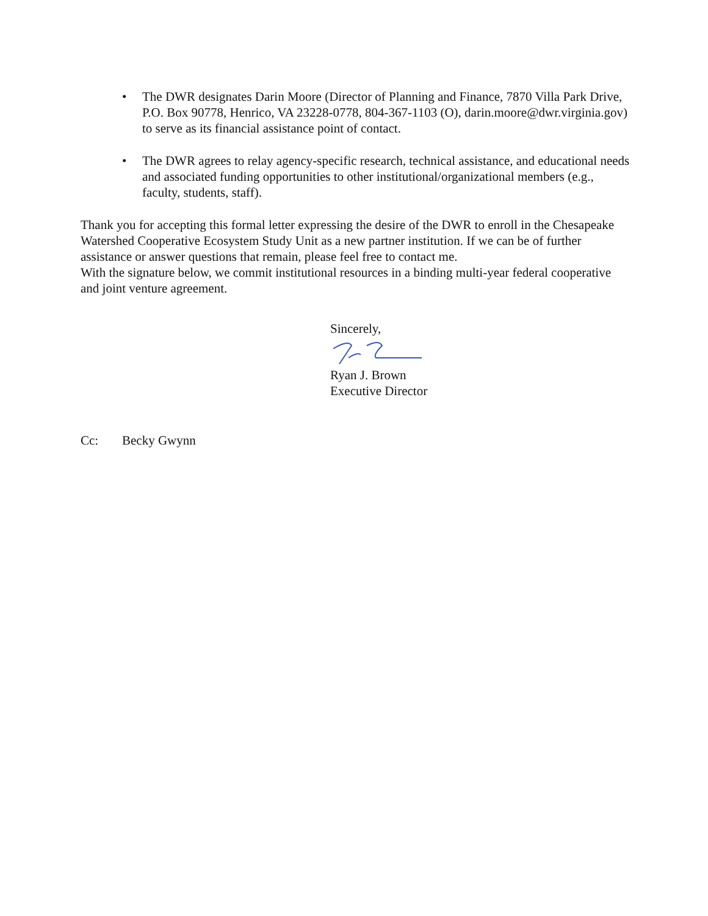• The DWR designates Darin Moore (Director of Planning and Finance, 7870 Villa Park Drive, P.O. Box 90778, Henrico, VA 23228-0778, 804-367-1103 (O), darin.moore@dwr.virginia.gov) to serve as its financial assistance point of contact.
• The DWR agrees to relay agency-specific research, technical assistance, and educational needs and associated funding opportunities to other institutional/organizational members (e.g., faculty, students, staff).
Thank you for accepting this formal letter expressing the desire of the DWR to enroll in the Chesapeake Watershed Cooperative Ecosystem Study Unit as a new partner institution. If we can be of further assistance or answer questions that remain, please feel free to contact me.
With the signature below, we commit institutional resources in a binding multi-year federal cooperative and joint venture agreement.
Sincerely,
Ryan J. Brown
Executive Director
Cc: Becky Gwynn